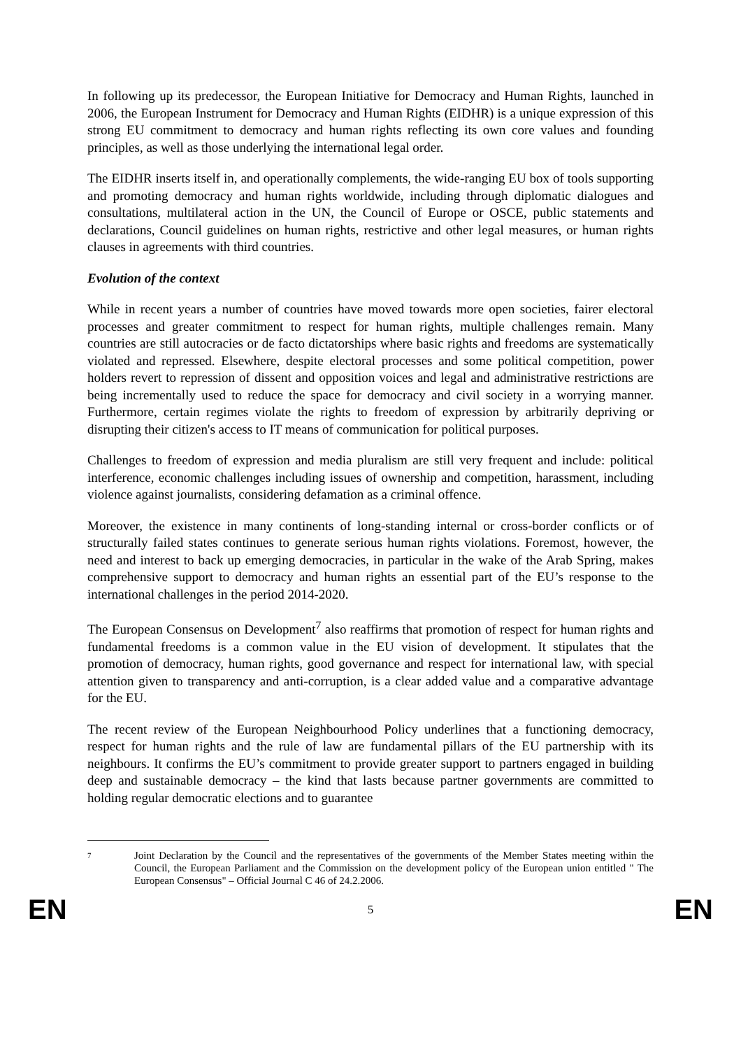In following up its predecessor, the European Initiative for Democracy and Human Rights, launched in 2006, the European Instrument for Democracy and Human Rights (EIDHR) is a unique expression of this strong EU commitment to democracy and human rights reflecting its own core values and founding principles, as well as those underlying the international legal order.
The EIDHR inserts itself in, and operationally complements, the wide-ranging EU box of tools supporting and promoting democracy and human rights worldwide, including through diplomatic dialogues and consultations, multilateral action in the UN, the Council of Europe or OSCE, public statements and declarations, Council guidelines on human rights, restrictive and other legal measures, or human rights clauses in agreements with third countries.
Evolution of the context
While in recent years a number of countries have moved towards more open societies, fairer electoral processes and greater commitment to respect for human rights, multiple challenges remain. Many countries are still autocracies or de facto dictatorships where basic rights and freedoms are systematically violated and repressed. Elsewhere, despite electoral processes and some political competition, power holders revert to repression of dissent and opposition voices and legal and administrative restrictions are being incrementally used to reduce the space for democracy and civil society in a worrying manner. Furthermore, certain regimes violate the rights to freedom of expression by arbitrarily depriving or disrupting their citizen's access to IT means of communication for political purposes.
Challenges to freedom of expression and media pluralism are still very frequent and include: political interference, economic challenges including issues of ownership and competition, harassment, including violence against journalists, considering defamation as a criminal offence.
Moreover, the existence in many continents of long-standing internal or cross-border conflicts or of structurally failed states continues to generate serious human rights violations. Foremost, however, the need and interest to back up emerging democracies, in particular in the wake of the Arab Spring, makes comprehensive support to democracy and human rights an essential part of the EU’s response to the international challenges in the period 2014-2020.
The European Consensus on Development<sup>7</sup> also reaffirms that promotion of respect for human rights and fundamental freedoms is a common value in the EU vision of development. It stipulates that the promotion of democracy, human rights, good governance and respect for international law, with special attention given to transparency and anti-corruption, is a clear added value and a comparative advantage for the EU.
The recent review of the European Neighbourhood Policy underlines that a functioning democracy, respect for human rights and the rule of law are fundamental pillars of the EU partnership with its neighbours. It confirms the EU’s commitment to provide greater support to partners engaged in building deep and sustainable democracy – the kind that lasts because partner governments are committed to holding regular democratic elections and to guarantee
7
Joint Declaration by the Council and the representatives of the governments of the Member States meeting within the Council, the European Parliament and the Commission on the development policy of the European union entitled " The European Consensus" – Official Journal C 46 of 24.2.2006.
EN 5 EN